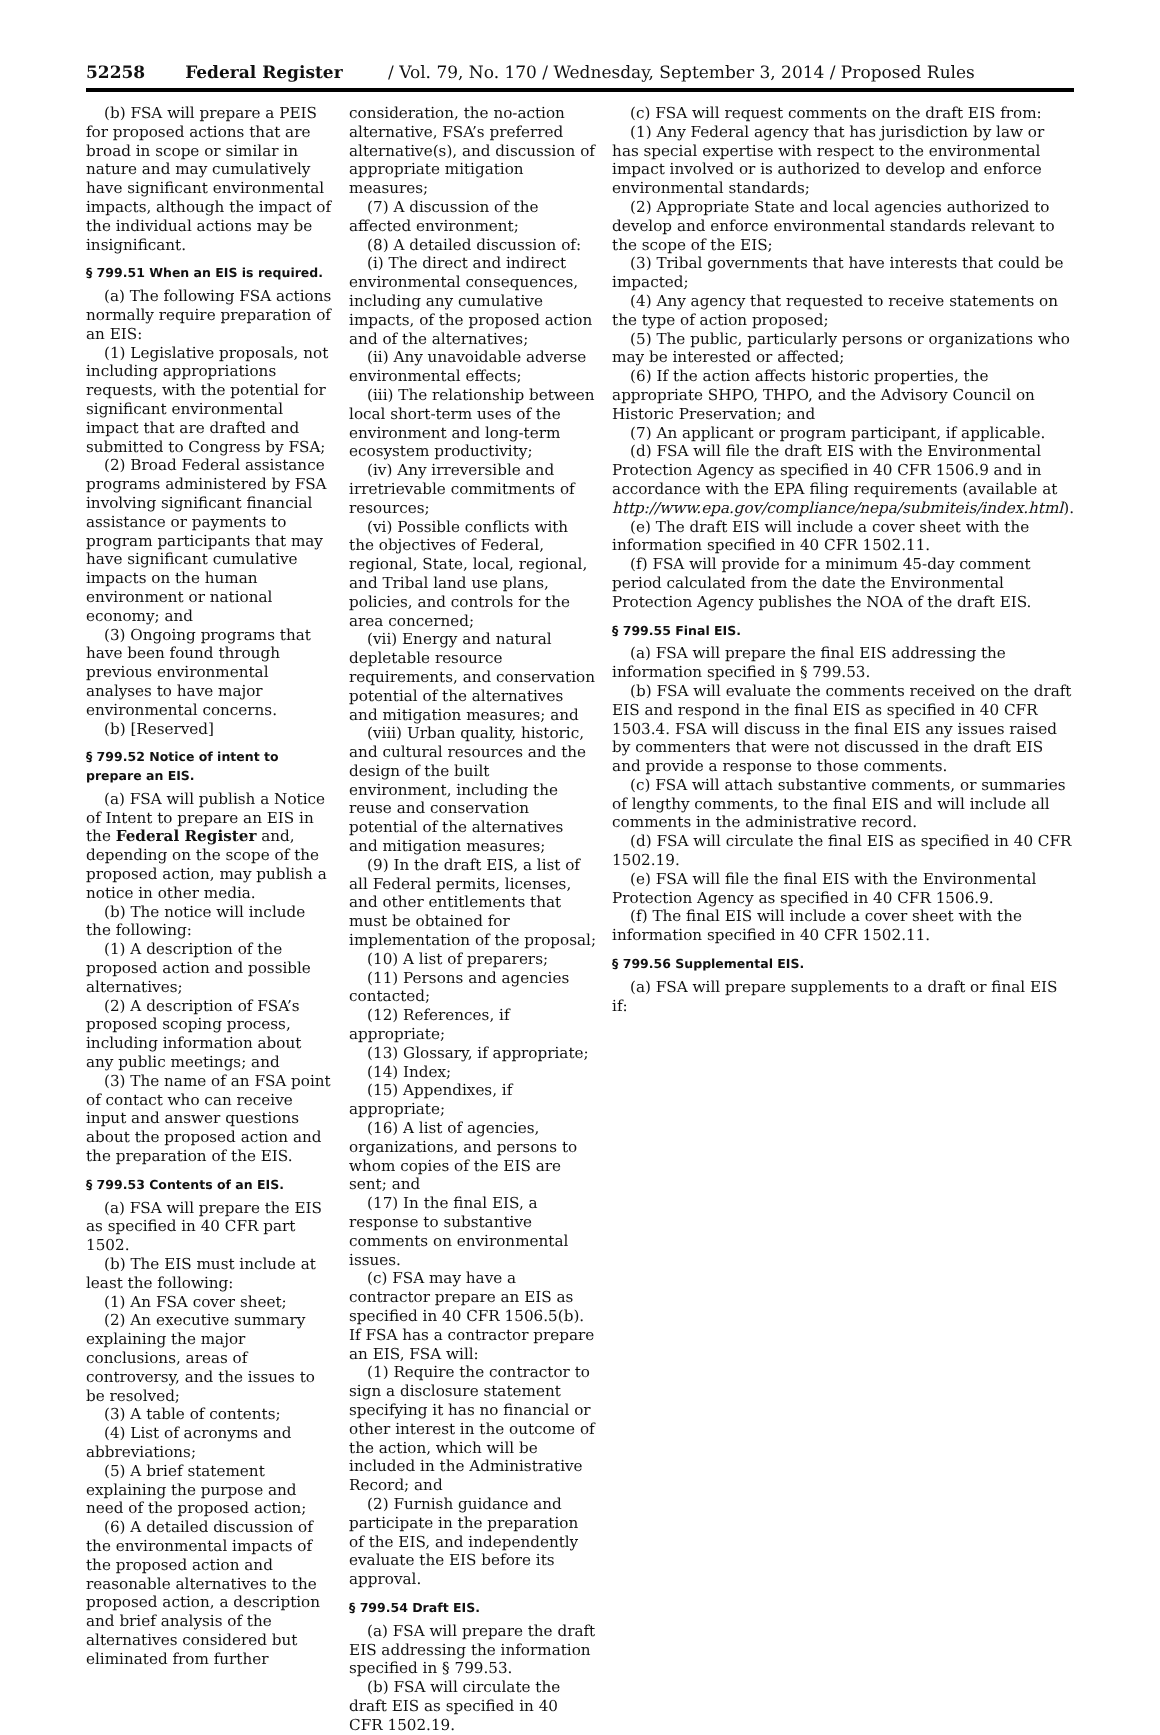52258 Federal Register / Vol. 79, No. 170 / Wednesday, September 3, 2014 / Proposed Rules
(b) FSA will prepare a PEIS for proposed actions that are broad in scope or similar in nature and may cumulatively have significant environmental impacts, although the impact of the individual actions may be insignificant.
§ 799.51 When an EIS is required.
(a) The following FSA actions normally require preparation of an EIS:
(1) Legislative proposals, not including appropriations requests, with the potential for significant environmental impact that are drafted and submitted to Congress by FSA;
(2) Broad Federal assistance programs administered by FSA involving significant financial assistance or payments to program participants that may have significant cumulative impacts on the human environment or national economy; and
(3) Ongoing programs that have been found through previous environmental analyses to have major environmental concerns.
(b) [Reserved]
§ 799.52 Notice of intent to prepare an EIS.
(a) FSA will publish a Notice of Intent to prepare an EIS in the Federal Register and, depending on the scope of the proposed action, may publish a notice in other media.
(b) The notice will include the following:
(1) A description of the proposed action and possible alternatives;
(2) A description of FSA’s proposed scoping process, including information about any public meetings; and
(3) The name of an FSA point of contact who can receive input and answer questions about the proposed action and the preparation of the EIS.
§ 799.53 Contents of an EIS.
(a) FSA will prepare the EIS as specified in 40 CFR part 1502.
(b) The EIS must include at least the following:
(1) An FSA cover sheet;
(2) An executive summary explaining the major conclusions, areas of controversy, and the issues to be resolved;
(3) A table of contents;
(4) List of acronyms and abbreviations;
(5) A brief statement explaining the purpose and need of the proposed action;
(6) A detailed discussion of the environmental impacts of the proposed action and reasonable alternatives to the proposed action, a description and brief analysis of the alternatives considered but eliminated from further
consideration, the no-action alternative, FSA’s preferred alternative(s), and discussion of appropriate mitigation measures;
(7) A discussion of the affected environment;
(8) A detailed discussion of:
(i) The direct and indirect environmental consequences, including any cumulative impacts, of the proposed action and of the alternatives;
(ii) Any unavoidable adverse environmental effects;
(iii) The relationship between local short-term uses of the environment and long-term ecosystem productivity;
(iv) Any irreversible and irretrievable commitments of resources;
(vi) Possible conflicts with the objectives of Federal, regional, State, local, regional, and Tribal land use plans, policies, and controls for the area concerned;
(vii) Energy and natural depletable resource requirements, and conservation potential of the alternatives and mitigation measures; and
(viii) Urban quality, historic, and cultural resources and the design of the built environment, including the reuse and conservation potential of the alternatives and mitigation measures;
(9) In the draft EIS, a list of all Federal permits, licenses, and other entitlements that must be obtained for implementation of the proposal;
(10) A list of preparers;
(11) Persons and agencies contacted;
(12) References, if appropriate;
(13) Glossary, if appropriate;
(14) Index;
(15) Appendixes, if appropriate;
(16) A list of agencies, organizations, and persons to whom copies of the EIS are sent; and
(17) In the final EIS, a response to substantive comments on environmental issues.
(c) FSA may have a contractor prepare an EIS as specified in 40 CFR 1506.5(b). If FSA has a contractor prepare an EIS, FSA will:
(1) Require the contractor to sign a disclosure statement specifying it has no financial or other interest in the outcome of the action, which will be included in the Administrative Record; and
(2) Furnish guidance and participate in the preparation of the EIS, and independently evaluate the EIS before its approval.
§ 799.54 Draft EIS.
(a) FSA will prepare the draft EIS addressing the information specified in § 799.53.
(b) FSA will circulate the draft EIS as specified in 40 CFR 1502.19.
(c) FSA will request comments on the draft EIS from:
(1) Any Federal agency that has jurisdiction by law or has special expertise with respect to the environmental impact involved or is authorized to develop and enforce environmental standards;
(2) Appropriate State and local agencies authorized to develop and enforce environmental standards relevant to the scope of the EIS;
(3) Tribal governments that have interests that could be impacted;
(4) Any agency that requested to receive statements on the type of action proposed;
(5) The public, particularly persons or organizations who may be interested or affected;
(6) If the action affects historic properties, the appropriate SHPO, THPO, and the Advisory Council on Historic Preservation; and
(7) An applicant or program participant, if applicable.
(d) FSA will file the draft EIS with the Environmental Protection Agency as specified in 40 CFR 1506.9 and in accordance with the EPA filing requirements (available at http://www.epa.gov/compliance/nepa/submiteis/index.html).
(e) The draft EIS will include a cover sheet with the information specified in 40 CFR 1502.11.
(f) FSA will provide for a minimum 45-day comment period calculated from the date the Environmental Protection Agency publishes the NOA of the draft EIS.
§ 799.55 Final EIS.
(a) FSA will prepare the final EIS addressing the information specified in § 799.53.
(b) FSA will evaluate the comments received on the draft EIS and respond in the final EIS as specified in 40 CFR 1503.4. FSA will discuss in the final EIS any issues raised by commenters that were not discussed in the draft EIS and provide a response to those comments.
(c) FSA will attach substantive comments, or summaries of lengthy comments, to the final EIS and will include all comments in the administrative record.
(d) FSA will circulate the final EIS as specified in 40 CFR 1502.19.
(e) FSA will file the final EIS with the Environmental Protection Agency as specified in 40 CFR 1506.9.
(f) The final EIS will include a cover sheet with the information specified in 40 CFR 1502.11.
§ 799.56 Supplemental EIS.
(a) FSA will prepare supplements to a draft or final EIS if: